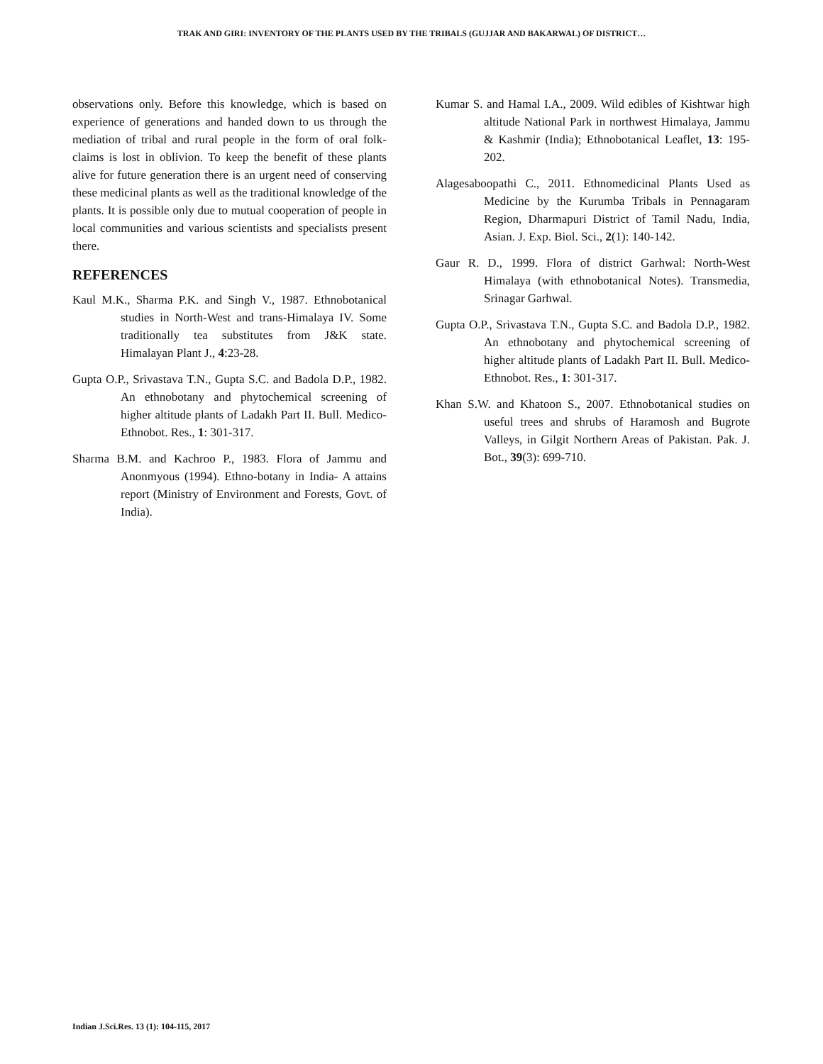TRAK AND GIRI: INVENTORY OF THE PLANTS USED BY THE TRIBALS (GUJJAR AND BAKARWAL) OF DISTRICT…
observations only. Before this knowledge, which is based on experience of generations and handed down to us through the mediation of tribal and rural people in the form of oral folk-claims is lost in oblivion. To keep the benefit of these plants alive for future generation there is an urgent need of conserving these medicinal plants as well as the traditional knowledge of the plants. It is possible only due to mutual cooperation of people in local communities and various scientists and specialists present there.
REFERENCES
Kaul M.K., Sharma P.K. and Singh V., 1987. Ethnobotanical studies in North-West and trans-Himalaya IV. Some traditionally tea substitutes from J&K state. Himalayan Plant J., 4:23-28.
Gupta O.P., Srivastava T.N., Gupta S.C. and Badola D.P., 1982. An ethnobotany and phytochemical screening of higher altitude plants of Ladakh Part II. Bull. Medico-Ethnobot. Res., 1: 301-317.
Sharma B.M. and Kachroo P., 1983. Flora of Jammu and Anonmyous (1994). Ethno-botany in India- A attains report (Ministry of Environment and Forests, Govt. of India).
Kumar S. and Hamal I.A., 2009. Wild edibles of Kishtwar high altitude National Park in northwest Himalaya, Jammu & Kashmir (India); Ethnobotanical Leaflet, 13: 195-202.
Alagesaboopathi C., 2011. Ethnomedicinal Plants Used as Medicine by the Kurumba Tribals in Pennagaram Region, Dharmapuri District of Tamil Nadu, India, Asian. J. Exp. Biol. Sci., 2(1): 140-142.
Gaur R. D., 1999. Flora of district Garhwal: North-West Himalaya (with ethnobotanical Notes). Transmedia, Srinagar Garhwal.
Gupta O.P., Srivastava T.N., Gupta S.C. and Badola D.P., 1982. An ethnobotany and phytochemical screening of higher altitude plants of Ladakh Part II. Bull. Medico-Ethnobot. Res., 1: 301-317.
Khan S.W. and Khatoon S., 2007. Ethnobotanical studies on useful trees and shrubs of Haramosh and Bugrote Valleys, in Gilgit Northern Areas of Pakistan. Pak. J. Bot., 39(3): 699-710.
Indian J.Sci.Res. 13 (1): 104-115, 2017